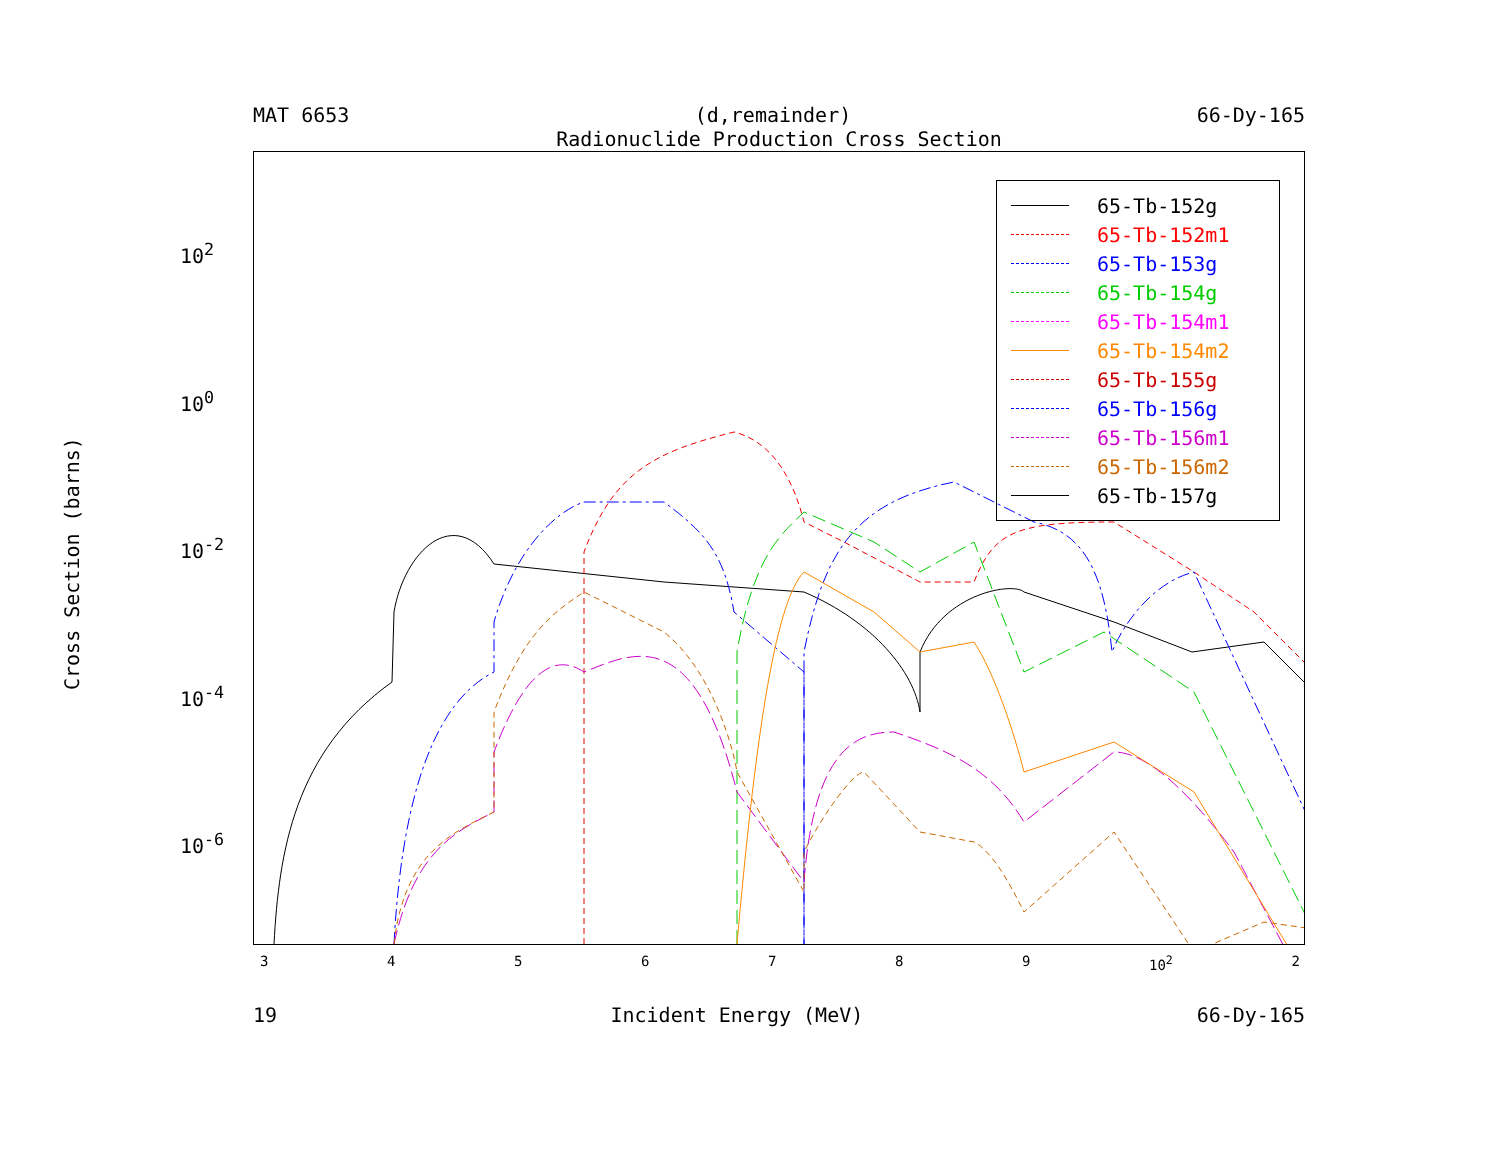MAT 6653 (d,remainder) 66-Dy-165
Radionuclide Production Cross Section
Cross Section (barns)
10<sup>2</sup>
10<sup>0</sup>
10<sup>-2</sup>
10<sup>-4</sup>
10<sup>-6</sup>
65-Tb-152g
65-Tb-152m1
65-Tb-153g
65-Tb-154g
65-Tb-154m1
65-Tb-154m2
65-Tb-155g
65-Tb-156g
65-Tb-156m1
65-Tb-156m2
65-Tb-157g
3456789 10<sup>2</sup> 2
19 Incident Energy (MeV) 66-Dy-165